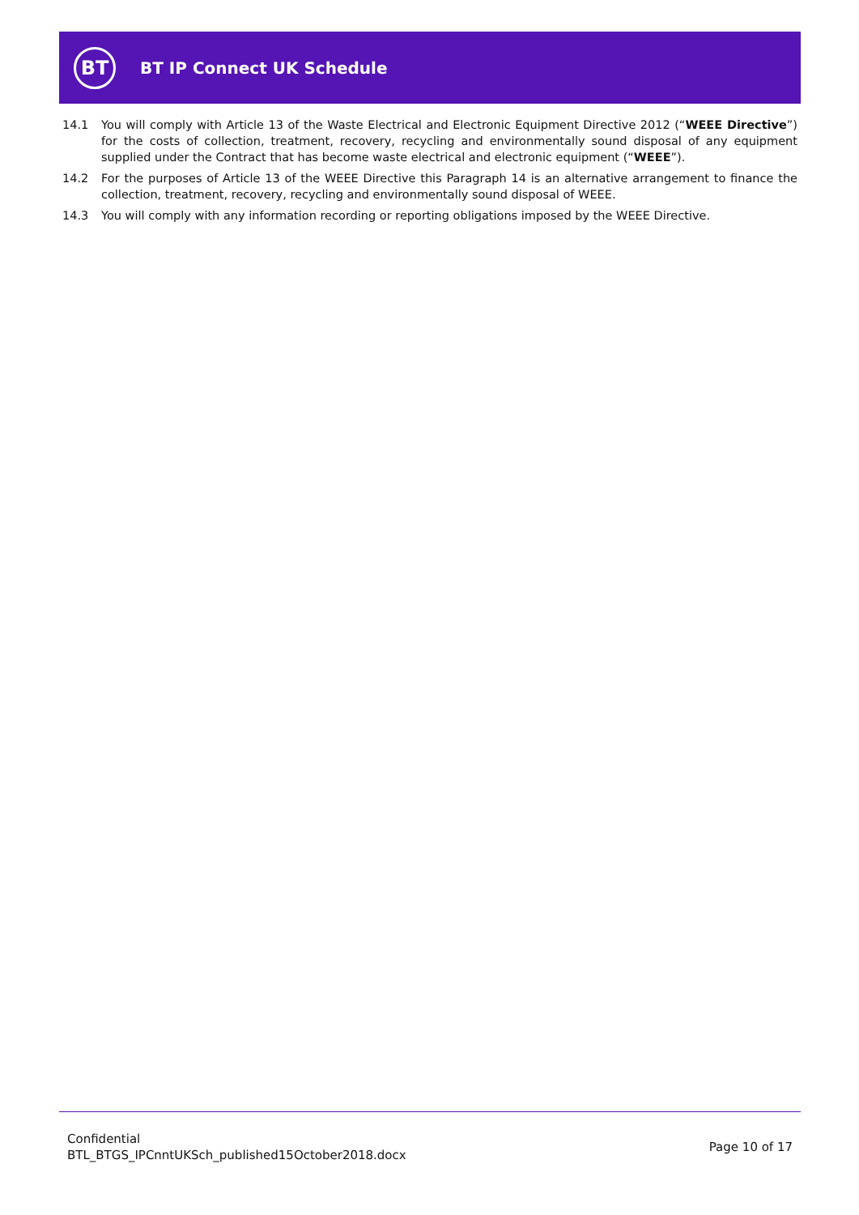BT
BT IP Connect UK Schedule
14.1 You will comply with Article 13 of the Waste Electrical and Electronic Equipment Directive 2012 (“WEEE Directive”) for the costs of collection, treatment, recovery, recycling and environmentally sound disposal of any equipment supplied under the Contract that has become waste electrical and electronic equipment (“WEEE”).
14.2 For the purposes of Article 13 of the WEEE Directive this Paragraph 14 is an alternative arrangement to finance the collection, treatment, recovery, recycling and environmentally sound disposal of WEEE.
14.3 You will comply with any information recording or reporting obligations imposed by the WEEE Directive.
Confidential
BTL_BTGS_IPCnntUKSch_published15October2018.docx
Page 10 of 17